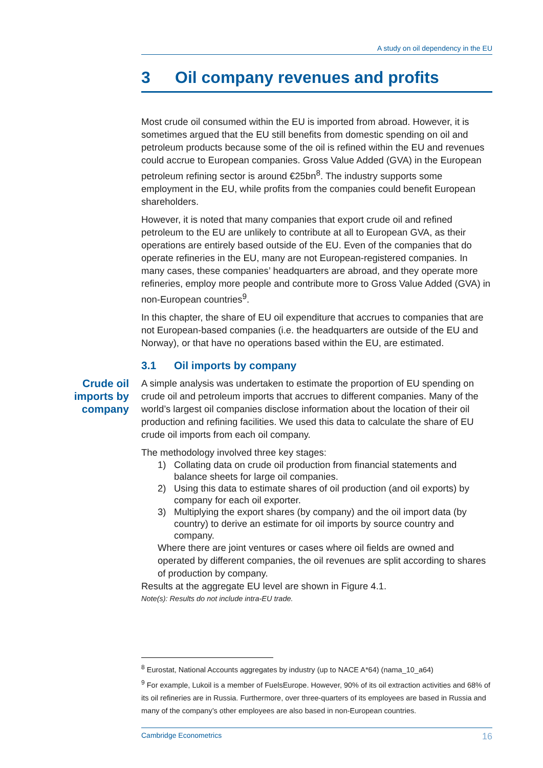A study on oil dependency in the EU
3 Oil company revenues and profits
Most crude oil consumed within the EU is imported from abroad. However, it is sometimes argued that the EU still benefits from domestic spending on oil and petroleum products because some of the oil is refined within the EU and revenues could accrue to European companies. Gross Value Added (GVA) in the European petroleum refining sector is around €25bn<sup>8</sup>. The industry supports some employment in the EU, while profits from the companies could benefit European shareholders.
However, it is noted that many companies that export crude oil and refined petroleum to the EU are unlikely to contribute at all to European GVA, as their operations are entirely based outside of the EU. Even of the companies that do operate refineries in the EU, many are not European-registered companies. In many cases, these companies’ headquarters are abroad, and they operate more refineries, employ more people and contribute more to Gross Value Added (GVA) in non-European countries<sup>9</sup>.
In this chapter, the share of EU oil expenditure that accrues to companies that are not European-based companies (i.e. the headquarters are outside of the EU and Norway), or that have no operations based within the EU, are estimated.
3.1 Oil imports by company
Crude oil imports by company
A simple analysis was undertaken to estimate the proportion of EU spending on crude oil and petroleum imports that accrues to different companies. Many of the world’s largest oil companies disclose information about the location of their oil production and refining facilities. We used this data to calculate the share of EU crude oil imports from each oil company.
The methodology involved three key stages:
1) Collating data on crude oil production from financial statements and balance sheets for large oil companies.
2) Using this data to estimate shares of oil production (and oil exports) by company for each oil exporter.
3) Multiplying the export shares (by company) and the oil import data (by country) to derive an estimate for oil imports by source country and company.
Where there are joint ventures or cases where oil fields are owned and operated by different companies, the oil revenues are split according to shares of production by company.
Results at the aggregate EU level are shown in Figure 4.1.
Note(s): Results do not include intra-EU trade.
<sup>8</sup> Eurostat, National Accounts aggregates by industry (up to NACE A*64) (nama_10_a64)
<sup>9</sup> For example, Lukoil is a member of FuelsEurope. However, 90% of its oil extraction activities and 68% of its oil refineries are in Russia. Furthermore, over three-quarters of its employees are based in Russia and many of the company’s other employees are also based in non-European countries.
Cambridge Econometrics 16